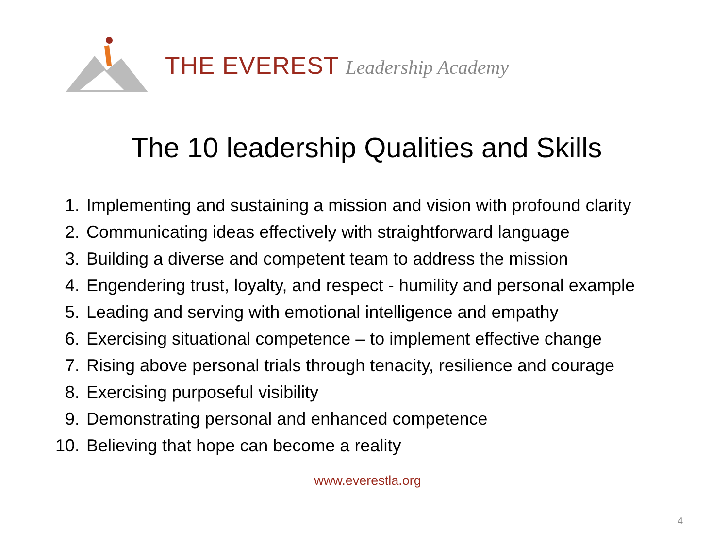THE EVEREST Leadership Academy
The 10 leadership Qualities and Skills
1. Implementing and sustaining a mission and vision with profound clarity
2. Communicating ideas effectively with straightforward language
3. Building a diverse and competent team to address the mission
4. Engendering trust, loyalty, and respect - humility and personal example
5. Leading and serving with emotional intelligence and empathy
6. Exercising situational competence – to implement effective change
7. Rising above personal trials through tenacity, resilience and courage
8. Exercising purposeful visibility
9. Demonstrating personal and enhanced competence
10. Believing that hope can become a reality
www.everestla.org
4